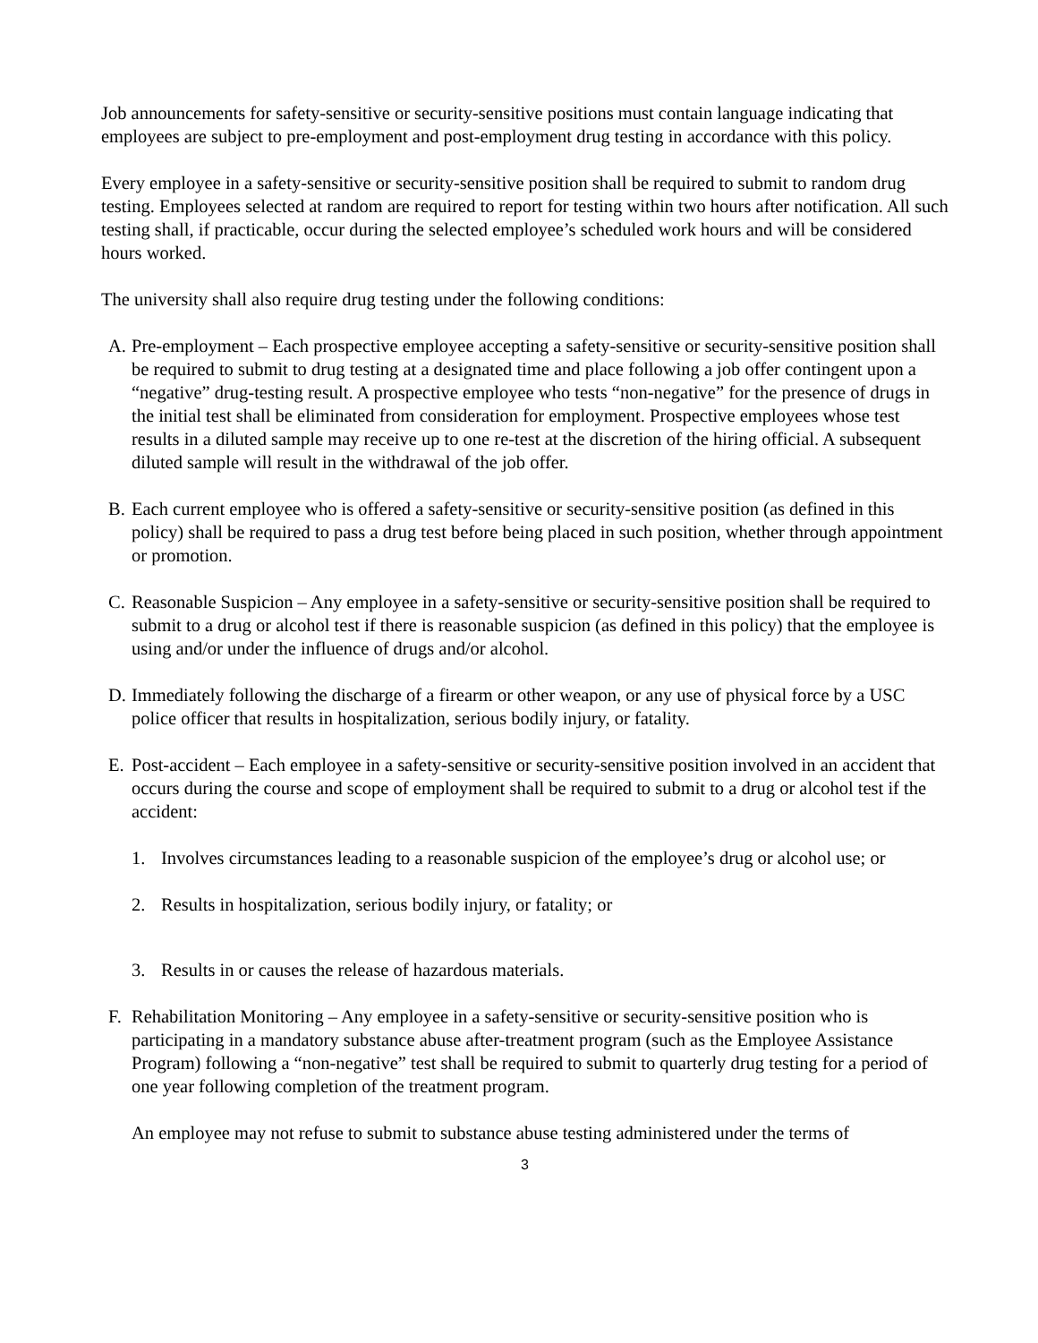Job announcements for safety-sensitive or security-sensitive positions must contain language indicating that employees are subject to pre-employment and post-employment drug testing in accordance with this policy.
Every employee in a safety-sensitive or security-sensitive position shall be required to submit to random drug testing. Employees selected at random are required to report for testing within two hours after notification. All such testing shall, if practicable, occur during the selected employee’s scheduled work hours and will be considered hours worked.
The university shall also require drug testing under the following conditions:
A. Pre-employment – Each prospective employee accepting a safety-sensitive or security-sensitive position shall be required to submit to drug testing at a designated time and place following a job offer contingent upon a “negative” drug-testing result. A prospective employee who tests “non-negative” for the presence of drugs in the initial test shall be eliminated from consideration for employment. Prospective employees whose test results in a diluted sample may receive up to one re-test at the discretion of the hiring official. A subsequent diluted sample will result in the withdrawal of the job offer.
B. Each current employee who is offered a safety-sensitive or security-sensitive position (as defined in this policy) shall be required to pass a drug test before being placed in such position, whether through appointment or promotion.
C. Reasonable Suspicion – Any employee in a safety-sensitive or security-sensitive position shall be required to submit to a drug or alcohol test if there is reasonable suspicion (as defined in this policy) that the employee is using and/or under the influence of drugs and/or alcohol.
D. Immediately following the discharge of a firearm or other weapon, or any use of physical force by a USC police officer that results in hospitalization, serious bodily injury, or fatality.
E. Post-accident – Each employee in a safety-sensitive or security-sensitive position involved in an accident that occurs during the course and scope of employment shall be required to submit to a drug or alcohol test if the accident:
1. Involves circumstances leading to a reasonable suspicion of the employee’s drug or alcohol use; or
2. Results in hospitalization, serious bodily injury, or fatality; or
3. Results in or causes the release of hazardous materials.
F. Rehabilitation Monitoring – Any employee in a safety-sensitive or security-sensitive position who is participating in a mandatory substance abuse after-treatment program (such as the Employee Assistance Program) following a “non-negative” test shall be required to submit to quarterly drug testing for a period of one year following completion of the treatment program.
An employee may not refuse to submit to substance abuse testing administered under the terms of
3